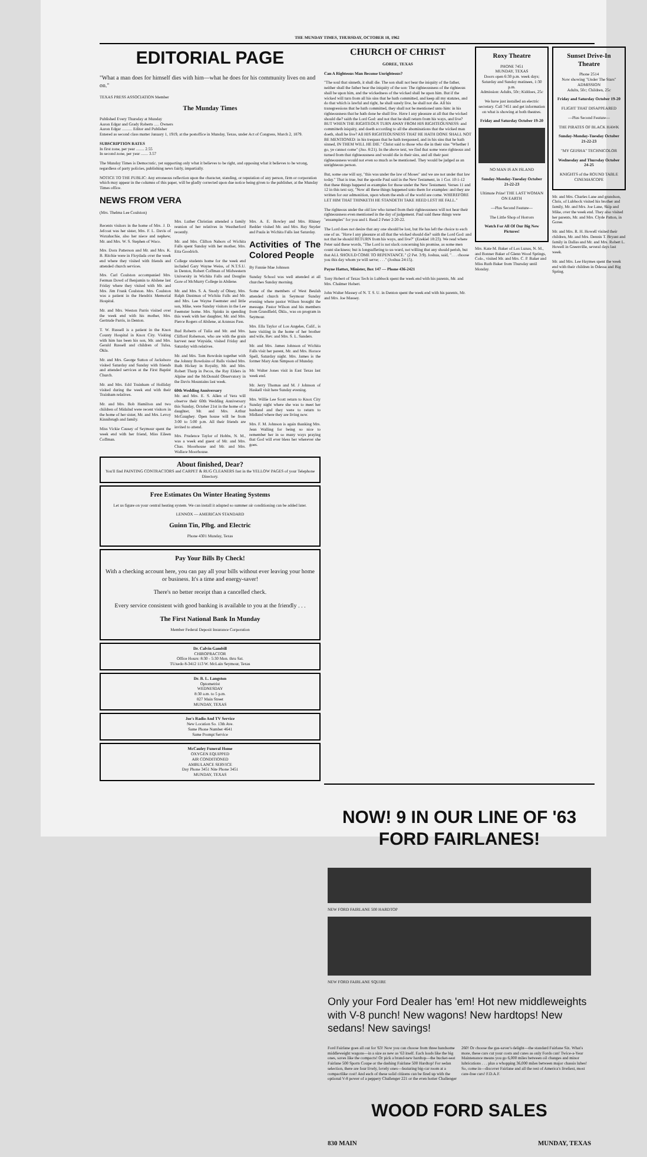THE MUNDAY TIMES, THURSDAY, OCTOBER 18, 1962
EDITORIAL PAGE
"What a man does for himself dies with him—what he does for his community lives on and on."
TEXAS PRESS ASSOCIATION Member
The Munday Times
Published Every Thursday at Munday
Aaron Edgar and Grady Roberts ..... Owners
Aaron Edgar .......... Editor and Publisher
Entered as second class matter January 1, 1919, at the postoffice in Munday, Texas, under Act of Congress, March 2, 1879.
SUBSCRIPTION RATES
In first zone, per year ........ 2.55
In second zone, per year ....... 3.57
The Munday Times is Democratic, yet supporting only what it believes to be right, and opposing what it believes to be wrong, regardless of party policies, publishing news fairly, impartially.
NOTICE TO THE PUBLIC: Any erroneous reflection upon the character, standing, or reputation of any person, firm or corporation which may appear in the columns of this paper, will be gladly corrected upon due notice being given to the publisher, at the Munday Times office.
NEWS FROM VERA
(Mrs. Thelma Lee Coulston)
Recents visitors in the home of Mrs. J. D. Jefcoat was her sister, Mrs. F. L. Davis of Waxahachie, also her niece and nephew, Mr. and Mrs. W. S. Stephen of Waco.
Mrs. Dora Patterson and Mr. and Mrs. K. B. Ritchie were in Floydada over the week end where they visited with friends and attended church services.
Mrs. Carl Coulston accompanied Mrs. Ferman Dowd of Benjamin to Abilene last Friday where they visited with Mr. and Mrs. Jim Frank Coulston. Mrs. Coulston was a patient in the Hendrix Memorial Hospital.
Mr. and Mrs. Weston Parris visited over the week end with his mother, Mrs. Gertrude Parris, in Denton.
T. W. Russell is a patient in the Knox County Hospital in Knox City. Visiting with him has been his son, Mr. and Mrs. Gerald Russell and children of Tulsa, Okla.
Mr. and Mrs. George Sutton of Jacksboro visited Saturday and Sunday with friends and attended services at the First Baptist Church.
Mr. and Mrs. Edd Trainham of Holliday visited during the week end with their Trainham relatives.
Mr. and Mrs. Bob Hamilton and two children of Midalnd were recent visitors in the home of her sister, Mr. and Mrs. Levoy Kinnibrugh and family.
Miss Vickie Causey of Seymour spent the week end with her friend, Miss Eileen Coffman.
Mrs. Luther Christian attended a family reunion of her relatives in Weatherford recently.
Mr. and Mrs. Clifton Nabors of Wichita Falls spent Sunday with her mother, Mrs. Etta Goodrich.
College students home for the week end included Gary Wayne Weiss, of N.T.S.U. in Denton, Robert Coffman of Midwestern University in Wichita Falls and Douglas Gore of McMurry College in Abilene.
Mr. and Mrs. S. A. Snody of Olney, Mrs. Ralph Dustman of Wichita Falls and Mr. and Mrs. Lee Wayne Feemster and little son, Mike, were Sunday visitors in the Lee Feemster home. Mrs. Spinks in spending this week with her daughter, Mr. and Mrs. Pierce Rogers of Abilene, at Aransas Pass.
Bud Roberts of Tulia and Mr. and Mrs. Clifford Roberson, who are with the grain harvest near Wayside, visited Friday and Saturday with relatives.
Mr. and Mrs. Tom Bowdoin together with the Johnny Bowdoins of Ralls visited Mrs. Ruth Hickey in Royalty, Mr. and Mrs. Robert Tharp in Pecos, the Ray Elders in Alpine and the McDonald Observatory in the Davis Mountains last week.
60th Wedding Anniversary
Mr. and Mrs. E. S. Allen of Vera will observe their 60th Wedding Anniversary this Sunday, October 21st in the home of a daughter, Mr. and Mrs. Arthur McGaughey. Open house will be from 3:00 to 5:00 p.m. All their friends are invited to attend.
Mrs. Prudence Taylor of Hobbs, N. M., was a week end guest of Mr. and Mrs. Chas. Moorhouse and Mr. and Mrs. Wallace Moorhouse.
Mrs. A. E. Bowley and Mrs. Rhiney Redder visited Mr. and Mrs. Ray Snyder and Paula in Wichita Falls last Saturday.
Activities of The Colored People
By Fannie Mae Johnson
Sunday School was well attended at all churches Sunday morning.
Some of the members of West Beulah attended church in Seymour Sunday evening where pastor Wilson brought the message. Pastor Wilson and his members from Grandfield, Okla., was on program in Seymour.
Mrs. Ella Taylor of Los Angeles, Calif., is here visiting in the home of her brother and wife, Rev. and Mrs. S. L. Sanders.
Mr. and Mrs. James Johnson of Wichita Falls visit her parent, Mr. and Mrs. Horace Spell, Saturday night. Mrs. James is the former Mary Ann Simpson of Munday.
Mr. Walter Jones visit in East Texas last week end.
Mr. Jerry Thomas and M. J Johnson of Haskell visit here Sunday evening.
Mrs. Willie Lee Scott return to Knox City Sunday night where she was to meet her husband and they were to return to Midland where they are living now.
Mrs. F. M. Johnson is again thanking Mrs. Jean Walling for being so nice to remember her in so many ways praying that God will ever bless her wherever she goes.
About finished, Dear?
You'll find PAINTING CONTRACTORS and CARPET & RUG CLEANERS fast in the YELLOW PAGES of your Telephone Directory.
Free Estimates On Winter Heating Systems
Let us figure on your central heating system. We can install it adapted so summer air conditioning can be added later.
LENNOX — AMERICAN STANDARD
Guinn Tin, Plbg. and Electric
Phone 4301 Munday, Texas
Pay Your Bills By Check!
With a checking account here, you can pay all your bills without ever leaving your home or business. It's a time and energy-saver!
There's no better receipt than a cancelled check.
Every service consistent with good banking is available to you at the friendly . . .
The First National Bank In Munday
Member Federal Deposit Insurance Corporation
Dr. Calvin Gambill
CHIROPRACTOR
Office Hours: 8:30 - 5:30 Mon. thru Sat.
TUxedo 8-3412 113 W. McLain Seymour, Texas
Dr. B. L. Langston
Optometrist
WEDNESDAY
8:30 a.m. to 5 p.m.
827 Main Street
MUNDAY, TEXAS
Joe's Radio And TV Service
New Location So. 13th Ave.
Same Phone Number 4641
Same Prompt Service
McCauley Funeral Home
OXYGEN EQUIPPED
AIR CONDITIONED
AMBULANCE SERVICE
Day Phone 3451 Nite Phone 3451
MUNDAY, TEXAS
CHURCH OF CHRIST
GOREE, TEXAS
Can A Righteous Man Become Unrighteous?
"The soul that sinneth, it shall die. The son shall not bear the iniquity of the father, neither shall the father bear the iniquity of the son: The righteousness of the righteous shall be upon him, and the wickedness of the wicked shall be upon him. But if the wicked will turn from all his sins that he hath committed, and keep all my statutes, and do that which is lawful and right, he shall surely live, he shall not die. All his transgressions that he hath committed, they shall not be mentioned unto him: in his righteousness that he hath done he shall live. Have I any pleasure at all that the wicked should die? saith the Lord God: and not that he shall return from his ways, and live? BUT WHEN THE RIGHTEOUS TURN AWAY FROM HIS RIGHTEOUSNESS: and committeth iniquity, and doeth according to all the abominations that the wicked man doeth, shall he live? All HIS RIGHTEOUSNESS THAT HE HATH DONE SHALL NOT BE MENTIONED: in his trespass that he hath trespassed, and in his sins that he hath sinned, IN THEM WILL HE DIE." Christ said to those who die in their sins "Whether I go, ye cannot come" (Jno. 8:21). In the above text, we find that some were righteous and turned from that righteousness and would die in their sins, and all their past righteousness would not even so much as be mentioned. They would be judged as an unrighteous person.
But, some one will say, "this was under the law of Moses" and we are not under that law today." That is true, but the apostle Paul said in the New Testament, in 1 Cor. 10:1-12 that these things happend as examples for those under the New Testament. Verses 11 and 12 in this text say, "Now all these things happened unto them for examples: and they are written for our admonition, upon whom the ends of the world are come. WHEREFORE LET HIM THAT THINKETH HE STANDETH TAKE HEED LEST HE FALL."
The righteous under the old law who turned from their righteousness will not hear their righteousness even mentioned in the day of judgement. Paul said these things were "ensamples" for you and I. Read 2 Peter 2:20-22.
The Lord does not desire that any one should be lost, but He has left the choice to each one of us. "Have I any pleasure at all that the wicked should die? saith the Lord God: and not that he should RETURN from his ways, and live?" (Ezekiel 18:23). We read where Peter said these words, "The Lord is not slack concerning his promise, as some men count slackness; but is longsuffering to us-ward, not willing that any should perish, but that ALL SHOULD COME TO REPENTANCE." (2 Pet. 3:9). Joshua, said, ". . . choose you this day whom ye will serve; . . ." (Joshua 24:15).
Payne Hattox, Minister, Box 147 — Phone 436-2421
Tony Hobert of Texas Tech in Lubbock spent the week end with his parents, Mr. and Mrs. Chalmer Hobert.
John Walter Massey of N. T. S. U. in Denton spent the week end with his parents, Mr. and Mrs. Joe Massey.
Roxy Theatre
PHONE 7451
MUNDAY, TEXAS
Doors open 6:30 p.m. week days; Saturday and Sunday matinees, 1:30 p.m.
Admission: Adults, 50c; Kiddoes, 25c
We have just installed an electric secretary. Call 7451 and get information on what is showing at both theatres.
Friday and Saturday October 19-20
NO MAN IS AN ISLAND
Sunday-Monday-Tuesday October 21-22-23
Ultimate Prize! THE LAST WOMAN ON EARTH
—Plus Second Feature—
The Little Shop of Horrors
Watch For All Of Our Big New Pictures!
Mrs. Kate M. Baker of Los Lunas, N. M., and Bonner Baker of Glenn Wood Springs, Colo., visited Mr. and Mrs. C. P. Baker and Miss Ruth Baker from Thursday until Monday.
Sunset Drive-In Theatre
Phone 2514
Now showing "Under The Stars"
ADMISSION
Adults, 50c; Children, 25c
Friday and Saturday October 19-20
FLIGHT THAT DISAPPEARED
—Plus Second Feature—
THE PIRATES OF BLACK HAWK
Sunday-Monday-Tuesday October 21-22-23
"MY GEISHA" TECHNICOLOR
Wednesday and Thursday October 24-25
KNIGHTS of the ROUND TABLE CINEMASCOPE
Mr. and Mrs. Charles Lane and grandson, Chris, of Lubbock visited his brother and family, Mr. and Mrs. Joe Lane, Skip and Mike, over the week end. They also visited her parents, Mr. and Mrs. Clyde Patton, in Goree.
Mr. and Mrs. R. H. Howell visited their children, Mr. and Mrs. Dennis T. Bryant and family in Dallas and Mr. and Mrs. Robert L. Howell in Greenville, several days last week.
Mr. and Mrs. Lee Haymes spent the week end with their children in Odessa and Big Spring.
NOW! 9 IN OUR LINE OF '63 FORD FAIRLANES!
NEW FORD FAIRLANE 500 HARDTOP
NEW FORD FAIRLANE SQUIRE
Only your Ford Dealer has 'em! Hot new middleweights with V-8 punch! New wagons! New hardtops! New sedans! New savings!
Ford Fairlane goes all out for '63! Now you can choose from three handsome middleweight wagons—in a size as new as '63 itself. Each loads like the big ones, saves like the compacts! Or pick a brand-new hardtop—the bucket-seat Fairlane 500 Sports Coupe or the dashing Fairlane 500 Hardtop! For sedan selection, there are four lively, lovely ones—featuring big-car room at a compactlike cost! And each of these solid citizens can be fired up with the optional V-8 power of a peppery Challenger 221 or the even hotter Challenger 260! Or choose the gas-saver's delight—the standard Fairlane Six. What's more, these cars cut your costs and cares as only Fords can! Twice-a-Year Maintenance means you go 6,000 miles between oil changes and minor lubrications . . . plus a whopping 36,000 miles between major chassis lubes! So, come in—discover Fairlane and all the rest of America's liveliest, most care-free cars! F.D.A.F.
WOOD FORD SALES
830 MAIN MUNDAY, TEXAS